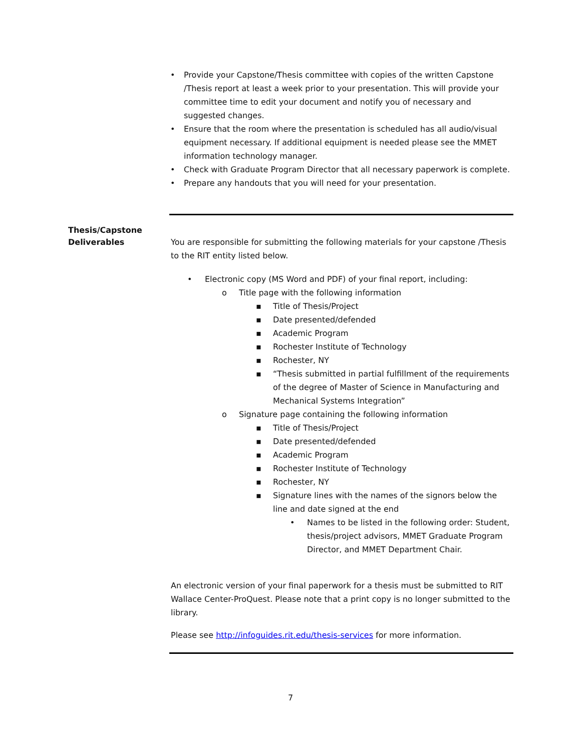• Provide your Capstone/Thesis committee with copies of the written Capstone /Thesis report at least a week prior to your presentation. This will provide your committee time to edit your document and notify you of necessary and suggested changes.
• Ensure that the room where the presentation is scheduled has all audio/visual equipment necessary. If additional equipment is needed please see the MMET information technology manager.
• Check with Graduate Program Director that all necessary paperwork is complete.
• Prepare any handouts that you will need for your presentation.
Thesis/Capstone
Deliverables
You are responsible for submitting the following materials for your capstone /Thesis to the RIT entity listed below.
• Electronic copy (MS Word and PDF) of your final report, including:
o Title page with the following information
▪ Title of Thesis/Project
▪ Date presented/defended
▪ Academic Program
▪ Rochester Institute of Technology
▪ Rochester, NY
▪ “Thesis submitted in partial fulfillment of the requirements of the degree of Master of Science in Manufacturing and Mechanical Systems Integration”
o Signature page containing the following information
▪ Title of Thesis/Project
▪ Date presented/defended
▪ Academic Program
▪ Rochester Institute of Technology
▪ Rochester, NY
▪ Signature lines with the names of the signors below the line and date signed at the end
• Names to be listed in the following order: Student, thesis/project advisors, MMET Graduate Program Director, and MMET Department Chair.
An electronic version of your final paperwork for a thesis must be submitted to RIT Wallace Center-ProQuest. Please note that a print copy is no longer submitted to the library.
Please see http://infoguides.rit.edu/thesis-services for more information.
7